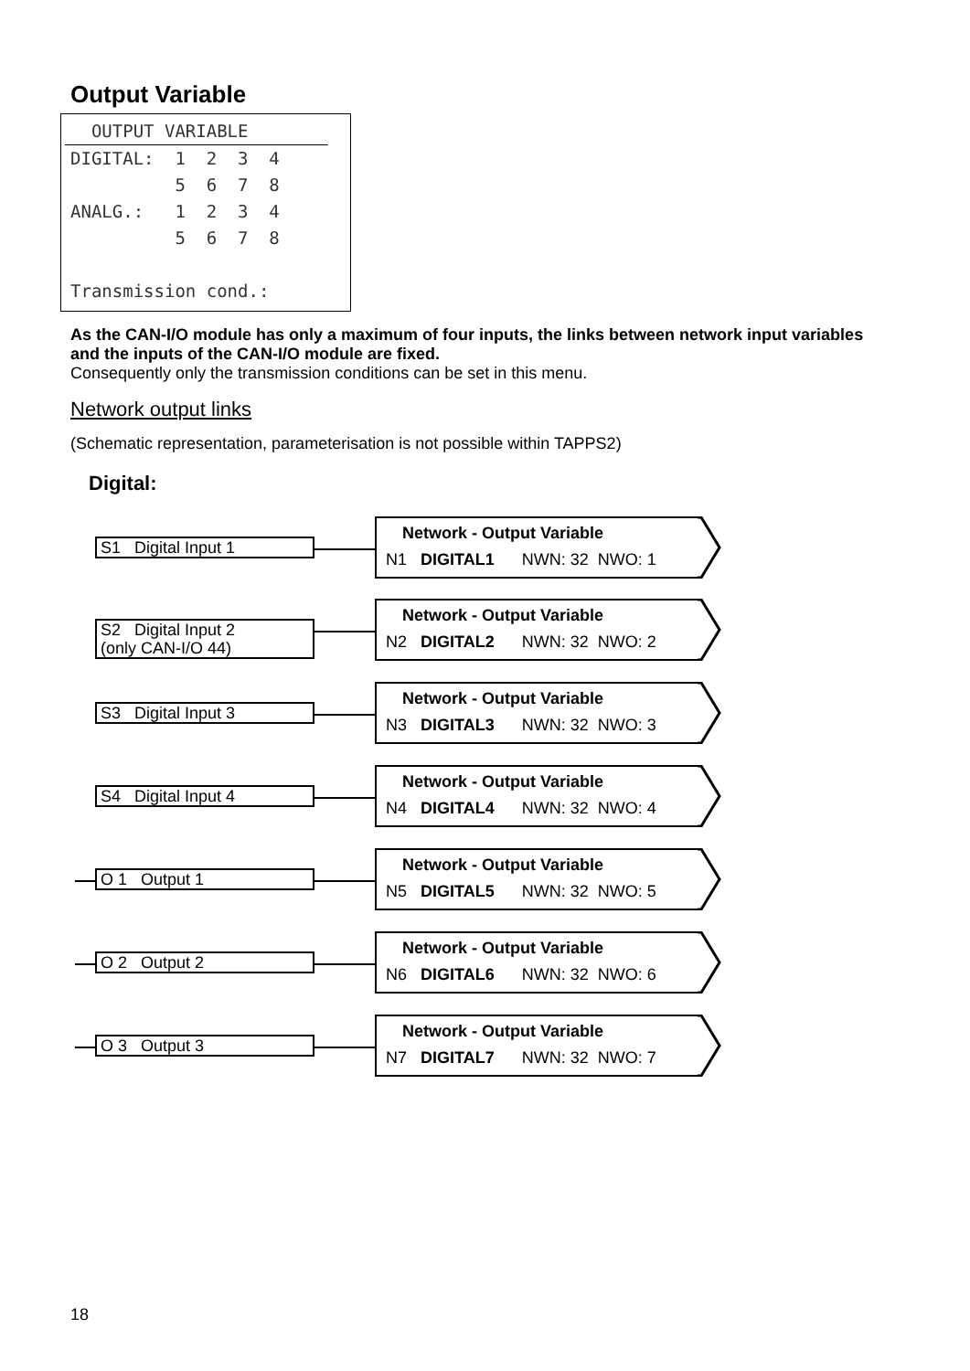Output Variable
OUTPUT VARIABLE
DIGITAL: 1 2 3 4 5 6 7 8 ANALG.: 1 2 3 4 5 6 7 8 Transmission cond.:
As the CAN-I/O module has only a maximum of four inputs, the links between network input variables and the inputs of the CAN-I/O module are fixed.
Consequently only the transmission conditions can be set in this menu.
Network output links
(Schematic representation, parameterisation is not possible within TAPPS2)
Digital:
S1 Digital Input 1
Network - Output Variable
N1 DIGITAL1 NWN: 32 NWO: 1
S2 Digital Input 2
(only CAN-I/O 44)
Network - Output Variable
N2 DIGITAL2 NWN: 32 NWO: 2
S3 Digital Input 3
Network - Output Variable
N3 DIGITAL3 NWN: 32 NWO: 3
S4 Digital Input 4
Network - Output Variable
N4 DIGITAL4 NWN: 32 NWO: 4
O 1 Output 1
Network - Output Variable
N5 DIGITAL5 NWN: 32 NWO: 5
O 2 Output 2
Network - Output Variable
N6 DIGITAL6 NWN: 32 NWO: 6
O 3 Output 3
Network - Output Variable
N7 DIGITAL7 NWN: 32 NWO: 7
18